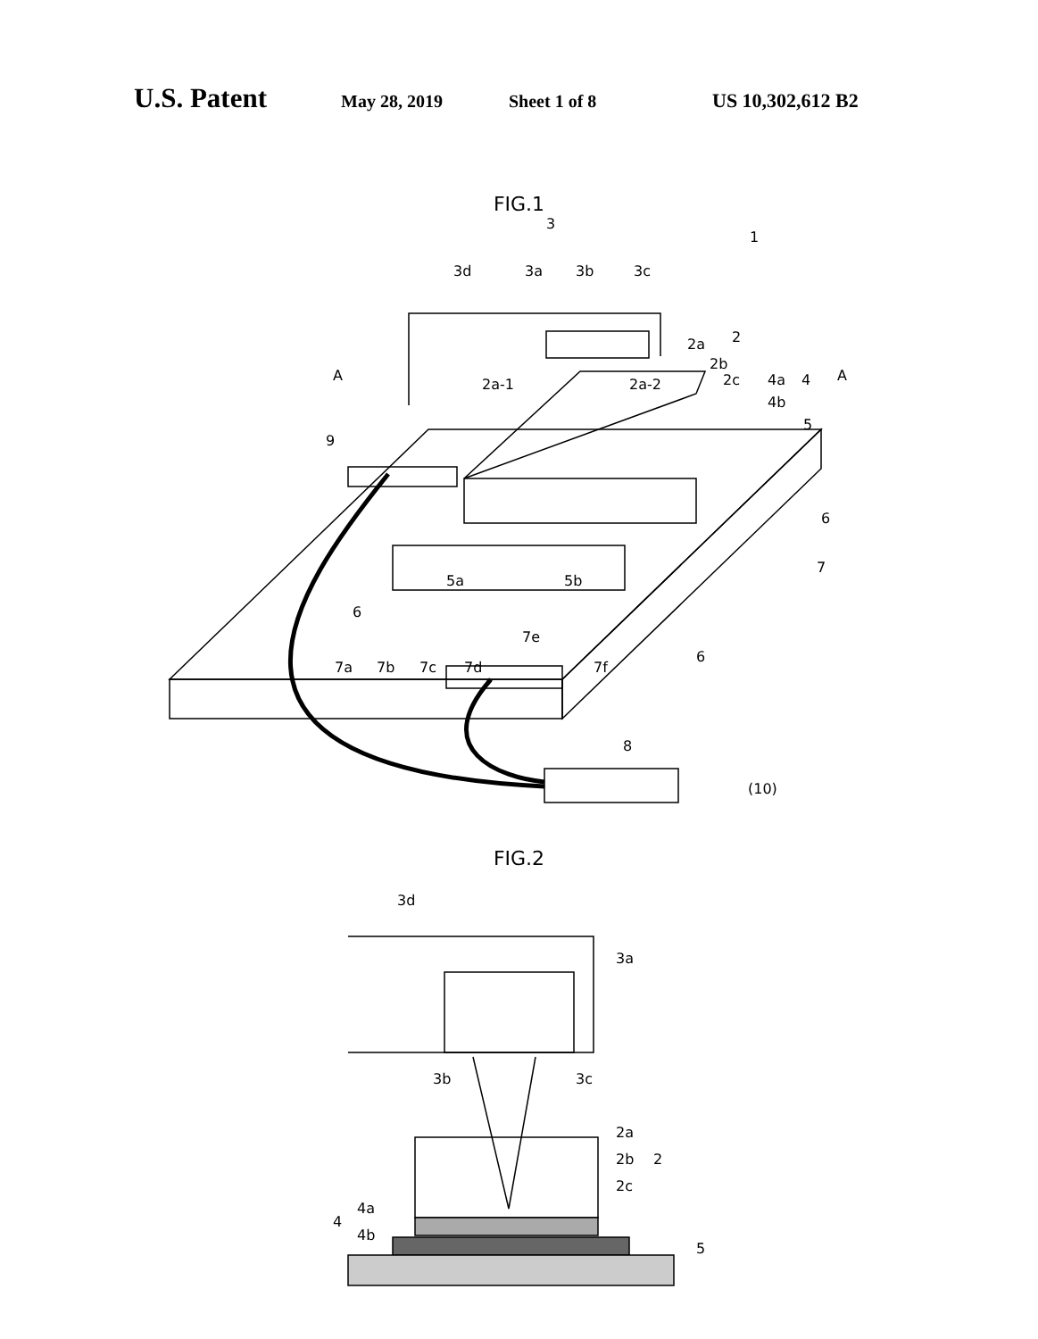U.S. Patent May 28, 2019 Sheet 1 of 8 US 10,302,612 B2
FIG.1
3
3d
3a
3b
3c
1
A
A
2a
2
2b
2c
4a
4
4b
5
2a-1
2a-2
9
6
7
5a
5b
6
6
7e
7a
7b
7c
7d
7f
8
(10)
FIG.2
3d
3a
3b
3c
2a
2
2b
2c
4a
4
4b
5